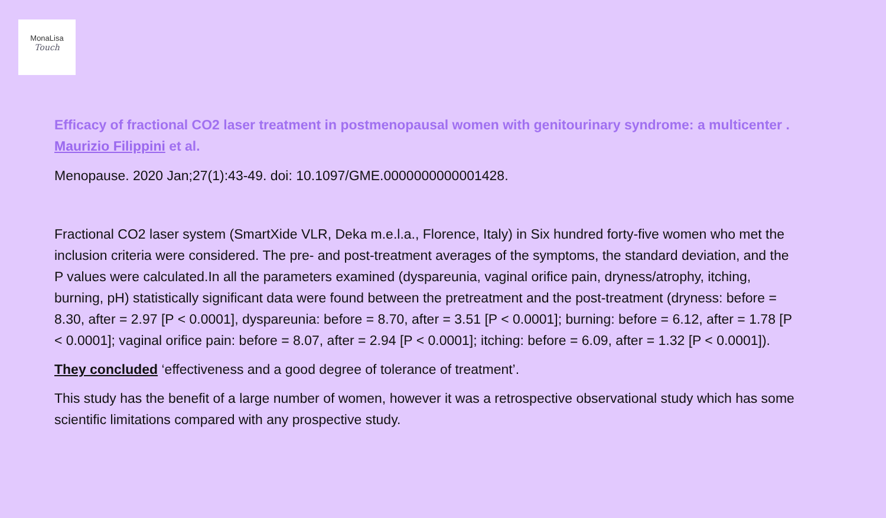MonaLisa
Touch
Efficacy of fractional CO2 laser treatment in postmenopausal women with genitourinary syndrome: a multicenter . Maurizio Filippini et al.
Menopause. 2020 Jan;27(1):43-49. doi: 10.1097/GME.0000000000001428.
Fractional CO2 laser system (SmartXide VLR, Deka m.e.l.a., Florence, Italy) in Six hundred forty-five women who met the inclusion criteria were considered. The pre- and post-treatment averages of the symptoms, the standard deviation, and the P values were calculated.In all the parameters examined (dyspareunia, vaginal orifice pain, dryness/atrophy, itching, burning, pH) statistically significant data were found between the pretreatment and the post-treatment (dryness: before = 8.30, after = 2.97 [P < 0.0001], dyspareunia: before = 8.70, after = 3.51 [P < 0.0001]; burning: before = 6.12, after = 1.78 [P < 0.0001]; vaginal orifice pain: before = 8.07, after = 2.94 [P < 0.0001]; itching: before = 6.09, after = 1.32 [P < 0.0001]).
They concluded ‘effectiveness and a good degree of tolerance of treatment’.
This study has the benefit of a large number of women, however it was a retrospective observational study which has some scientific limitations compared with any prospective study.